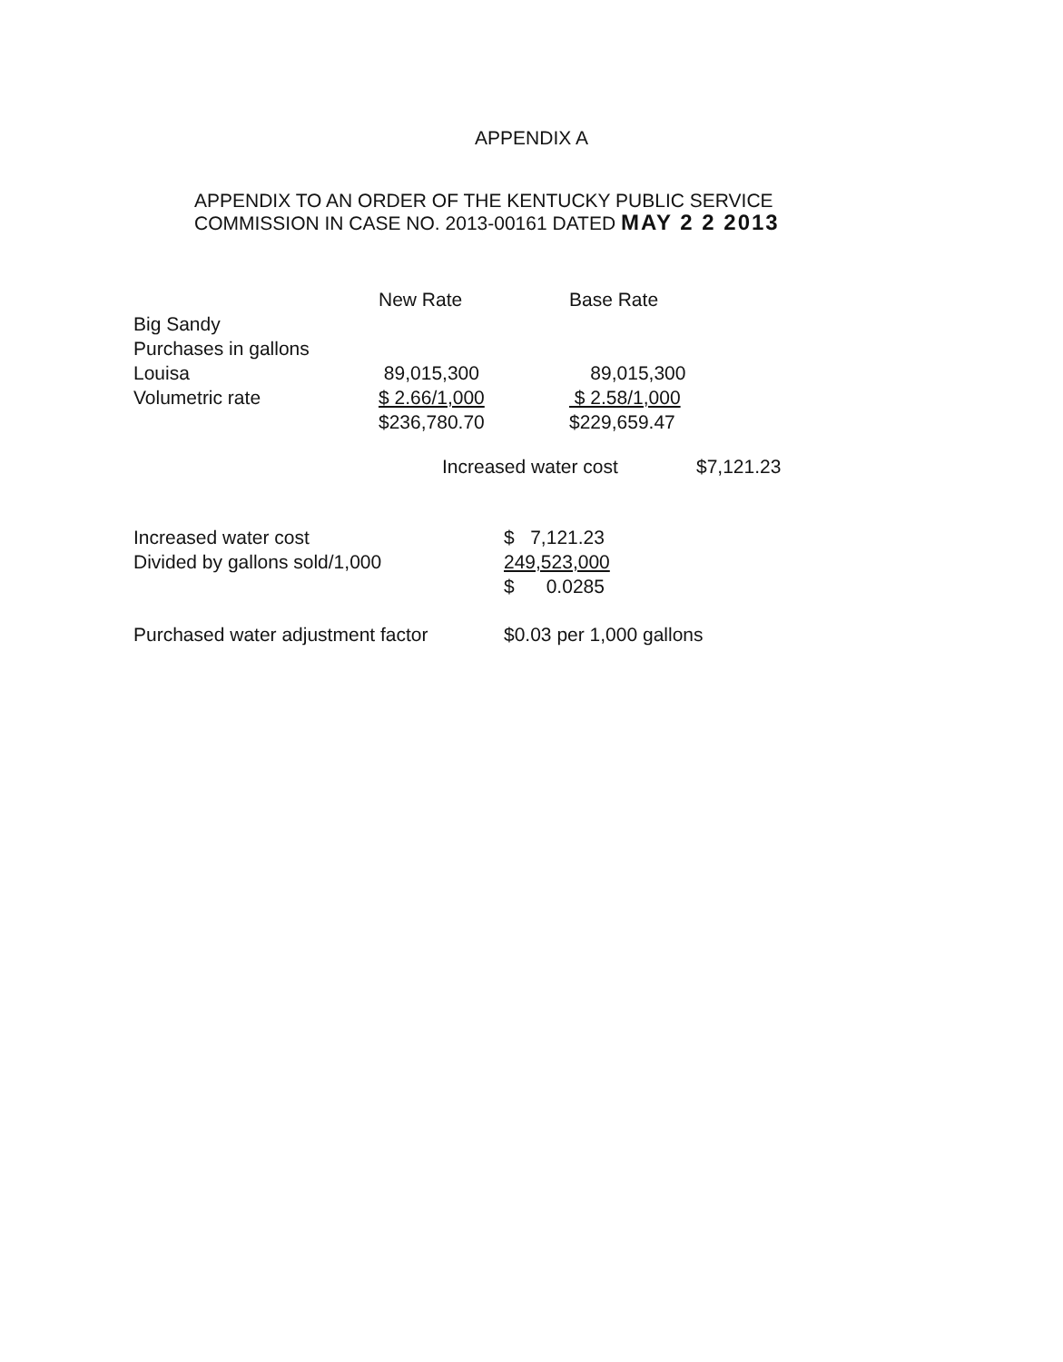APPENDIX A
APPENDIX TO AN ORDER OF THE KENTUCKY PUBLIC SERVICE
COMMISSION IN CASE NO. 2013-00161 DATED MAY 2 2 2013
| | New Rate | Base Rate | |
| Big Sandy | | | |
| Purchases in gallons | | | |
| Louisa | 89,015,300 | 89,015,300 | |
| Volumetric rate | $ 2.66/1,000 | $ 2.58/1,000 | |
| | $236,780.70 | $229,659.47 | |
| | Increased water cost | | $7,121.23 |
| Increased water cost | $ 7,121.23 |
| Divided by gallons sold/1,000 | 249,523,000 |
| | $ 0.0285 |
| Purchased water adjustment factor | $0.03 per 1,000 gallons |